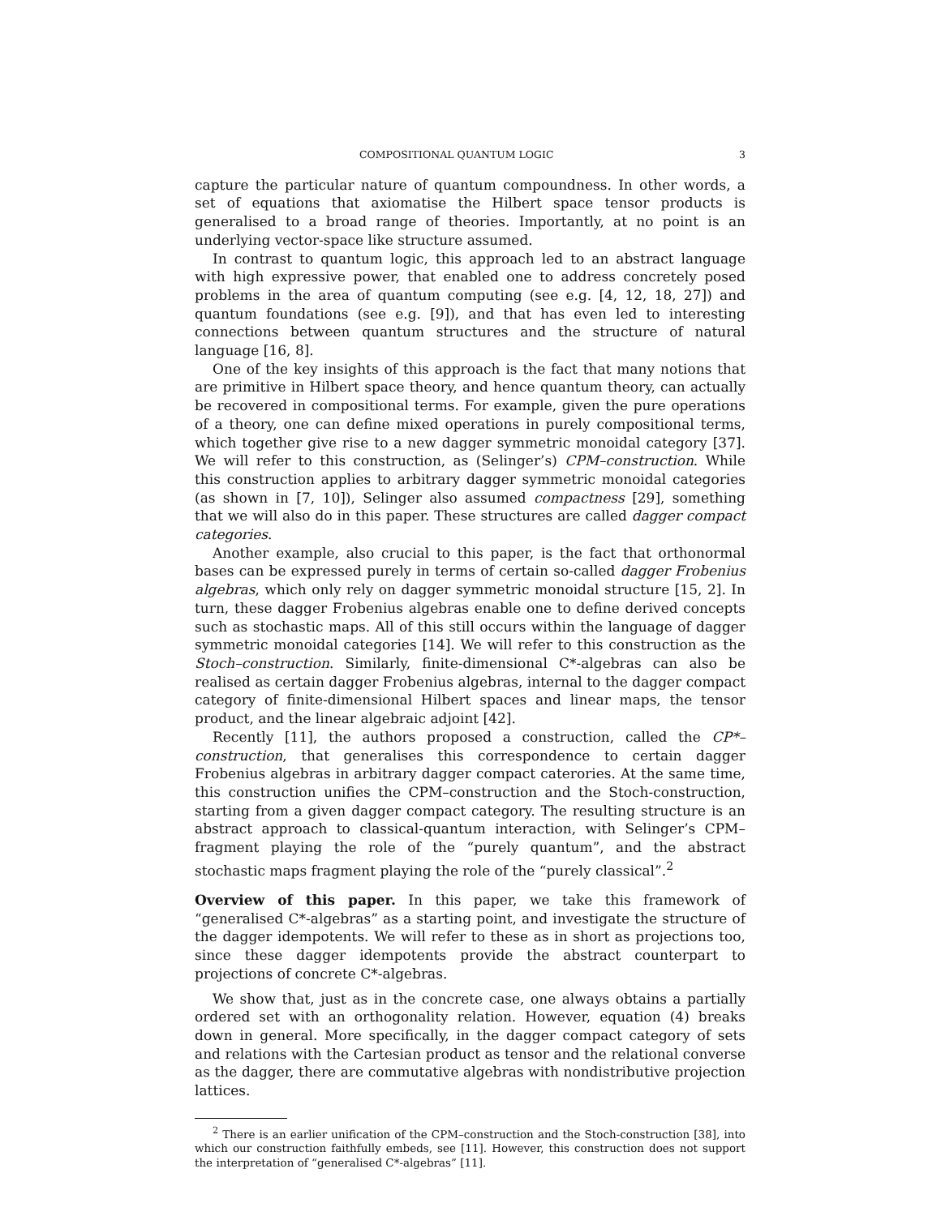COMPOSITIONAL QUANTUM LOGIC 3
capture the particular nature of quantum compoundness. In other words, a set of equations that axiomatise the Hilbert space tensor products is generalised to a broad range of theories. Importantly, at no point is an underlying vector-space like structure assumed.
In contrast to quantum logic, this approach led to an abstract language with high expressive power, that enabled one to address concretely posed problems in the area of quantum computing (see e.g. [4, 12, 18, 27]) and quantum foundations (see e.g. [9]), and that has even led to interesting connections between quantum structures and the structure of natural language [16, 8].
One of the key insights of this approach is the fact that many notions that are primitive in Hilbert space theory, and hence quantum theory, can actually be recovered in compositional terms. For example, given the pure operations of a theory, one can define mixed operations in purely compositional terms, which together give rise to a new dagger symmetric monoidal category [37]. We will refer to this construction, as (Selinger’s) CPM–construction. While this construction applies to arbitrary dagger symmetric monoidal categories (as shown in [7, 10]), Selinger also assumed compactness [29], something that we will also do in this paper. These structures are called dagger compact categories.
Another example, also crucial to this paper, is the fact that orthonormal bases can be expressed purely in terms of certain so-called dagger Frobenius algebras, which only rely on dagger symmetric monoidal structure [15, 2]. In turn, these dagger Frobenius algebras enable one to define derived concepts such as stochastic maps. All of this still occurs within the language of dagger symmetric monoidal categories [14]. We will refer to this construction as the Stoch–construction. Similarly, finite-dimensional C*-algebras can also be realised as certain dagger Frobenius algebras, internal to the dagger compact category of finite-dimensional Hilbert spaces and linear maps, the tensor product, and the linear algebraic adjoint [42].
Recently [11], the authors proposed a construction, called the CP*–construction, that generalises this correspondence to certain dagger Frobenius algebras in arbitrary dagger compact caterories. At the same time, this construction unifies the CPM–construction and the Stoch-construction, starting from a given dagger compact category. The resulting structure is an abstract approach to classical-quantum interaction, with Selinger’s CPM–fragment playing the role of the “purely quantum”, and the abstract stochastic maps fragment playing the role of the “purely classical”.<sup>2</sup>
Overview of this paper. In this paper, we take this framework of “generalised C*-algebras” as a starting point, and investigate the structure of the dagger idempotents. We will refer to these as in short as projections too, since these dagger idempotents provide the abstract counterpart to projections of concrete C*-algebras.
We show that, just as in the concrete case, one always obtains a partially ordered set with an orthogonality relation. However, equation (4) breaks down in general. More specifically, in the dagger compact category of sets and relations with the Cartesian product as tensor and the relational converse as the dagger, there are commutative algebras with nondistributive projection lattices.
<sup>2</sup> There is an earlier unification of the CPM–construction and the Stoch-construction [38], into which our construction faithfully embeds, see [11]. However, this construction does not support the interpretation of “generalised C*-algebras” [11].